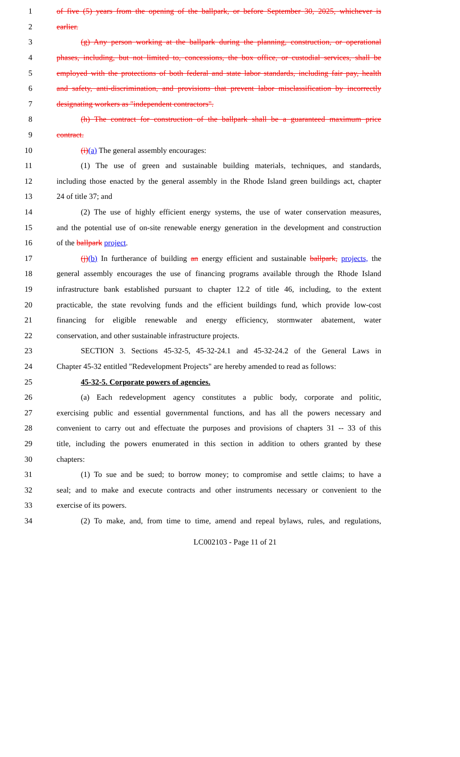1 of five (5) years from the opening of the ballpark, or before September 30, 2025, whichever is
2 earlier.
3 (g) Any person working at the ballpark during the planning, construction, or operational
4 phases, including, but not limited to, concessions, the box office, or custodial services, shall be
5 employed with the protections of both federal and state labor standards, including fair pay, health
6 and safety, anti-discrimination, and provisions that prevent labor misclassification by incorrectly
7 designating workers as "independent contractors".
8 (h) The contract for construction of the ballpark shall be a guaranteed maximum price
9 contract.
10 (i)(a) The general assembly encourages:
11 (1) The use of green and sustainable building materials, techniques, and standards,
12 including those enacted by the general assembly in the Rhode Island green buildings act, chapter
13 24 of title 37; and
14 (2) The use of highly efficient energy systems, the use of water conservation measures,
15 and the potential use of on-site renewable energy generation in the development and construction
16 of the ballpark project.
17 (j)(b) In furtherance of building an energy efficient and sustainable ballpark, projects, the
18 general assembly encourages the use of financing programs available through the Rhode Island
19 infrastructure bank established pursuant to chapter 12.2 of title 46, including, to the extent
20 practicable, the state revolving funds and the efficient buildings fund, which provide low-cost
21 financing for eligible renewable and energy efficiency, stormwater abatement, water
22 conservation, and other sustainable infrastructure projects.
23 SECTION 3. Sections 45-32-5, 45-32-24.1 and 45-32-24.2 of the General Laws in
24 Chapter 45-32 entitled "Redevelopment Projects" are hereby amended to read as follows:
25 45-32-5. Corporate powers of agencies.
26 (a) Each redevelopment agency constitutes a public body, corporate and politic,
27 exercising public and essential governmental functions, and has all the powers necessary and
28 convenient to carry out and effectuate the purposes and provisions of chapters 31 -- 33 of this
29 title, including the powers enumerated in this section in addition to others granted by these
30 chapters:
31 (1) To sue and be sued; to borrow money; to compromise and settle claims; to have a
32 seal; and to make and execute contracts and other instruments necessary or convenient to the
33 exercise of its powers.
34 (2) To make, and, from time to time, amend and repeal bylaws, rules, and regulations,
LC002103 - Page 11 of 21